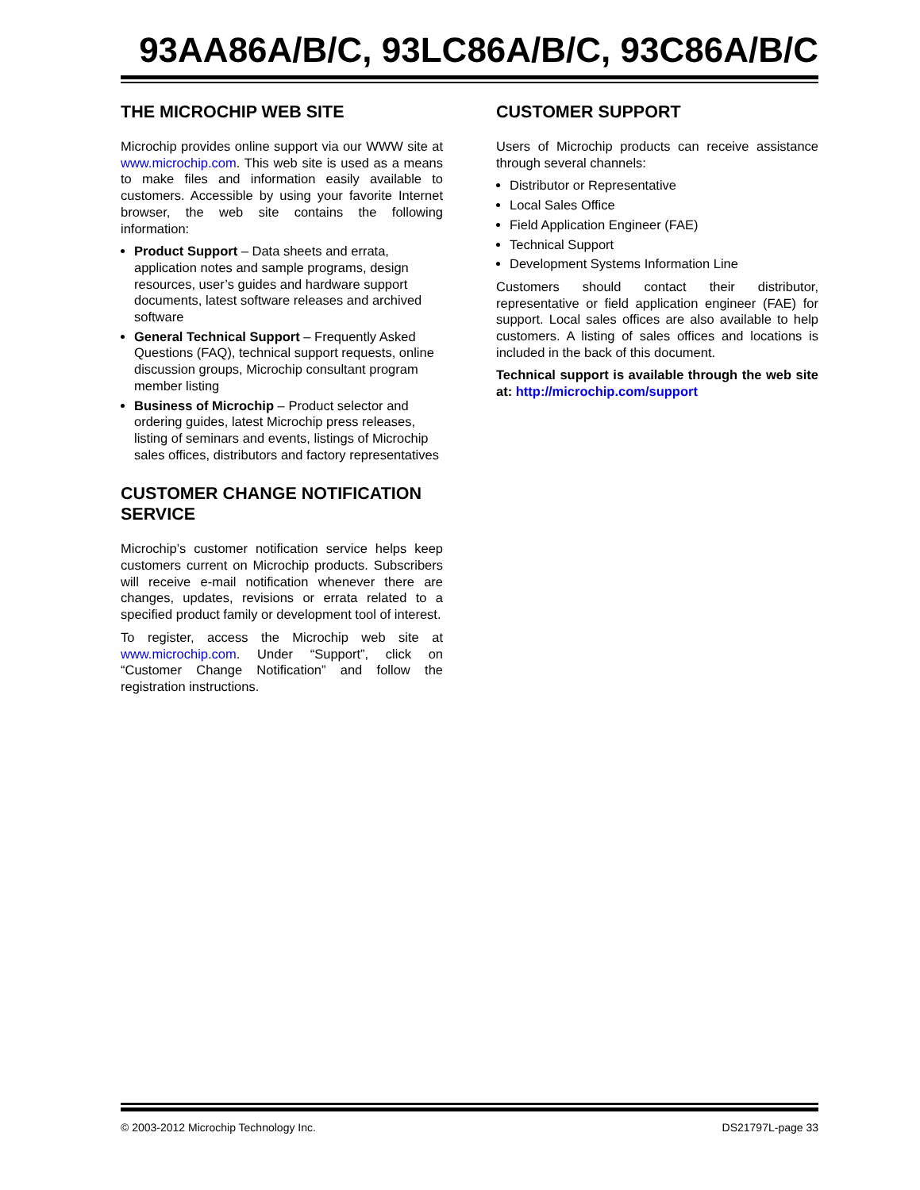93AA86A/B/C, 93LC86A/B/C, 93C86A/B/C
THE MICROCHIP WEB SITE
Microchip provides online support via our WWW site at www.microchip.com. This web site is used as a means to make files and information easily available to customers. Accessible by using your favorite Internet browser, the web site contains the following information:
Product Support – Data sheets and errata, application notes and sample programs, design resources, user’s guides and hardware support documents, latest software releases and archived software
General Technical Support – Frequently Asked Questions (FAQ), technical support requests, online discussion groups, Microchip consultant program member listing
Business of Microchip – Product selector and ordering guides, latest Microchip press releases, listing of seminars and events, listings of Microchip sales offices, distributors and factory representatives
CUSTOMER CHANGE NOTIFICATION SERVICE
Microchip’s customer notification service helps keep customers current on Microchip products. Subscribers will receive e-mail notification whenever there are changes, updates, revisions or errata related to a specified product family or development tool of interest.
To register, access the Microchip web site at www.microchip.com. Under “Support”, click on “Customer Change Notification” and follow the registration instructions.
CUSTOMER SUPPORT
Users of Microchip products can receive assistance through several channels:
Distributor or Representative
Local Sales Office
Field Application Engineer (FAE)
Technical Support
Development Systems Information Line
Customers should contact their distributor, representative or field application engineer (FAE) for support. Local sales offices are also available to help customers. A listing of sales offices and locations is included in the back of this document.
Technical support is available through the web site at: http://microchip.com/support
© 2003-2012 Microchip Technology Inc. DS21797L-page 33